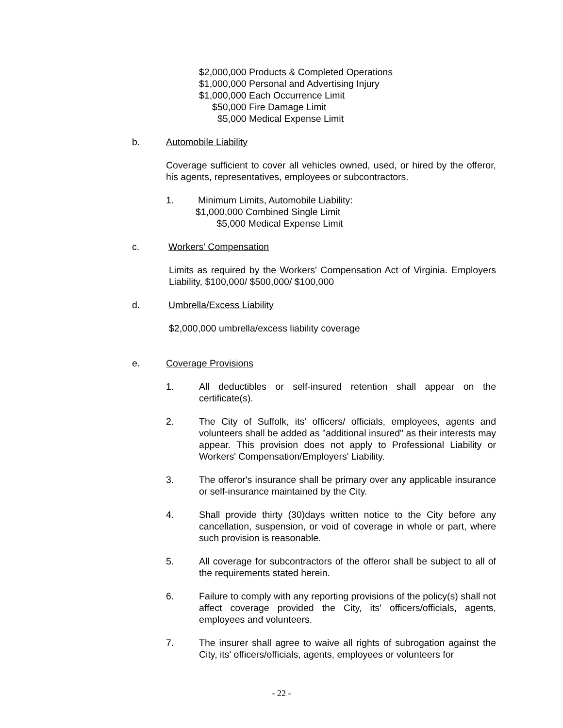$2,000,000 Products & Completed Operations
$1,000,000 Personal and Advertising Injury
$1,000,000 Each Occurrence Limit
$50,000 Fire Damage Limit
$5,000 Medical Expense Limit
b. Automobile Liability
Coverage sufficient to cover all vehicles owned, used, or hired by the offeror, his agents, representatives, employees or subcontractors.
1. Minimum Limits, Automobile Liability:
$1,000,000 Combined Single Limit
$5,000 Medical Expense Limit
c. Workers' Compensation
Limits as required by the Workers' Compensation Act of Virginia. Employers Liability, $100,000/ $500,000/ $100,000
d. Umbrella/Excess Liability
$2,000,000 umbrella/excess liability coverage
e. Coverage Provisions
1. All deductibles or self-insured retention shall appear on the certificate(s).
2. The City of Suffolk, its' officers/ officials, employees, agents and volunteers shall be added as "additional insured" as their interests may appear. This provision does not apply to Professional Liability or Workers' Compensation/Employers' Liability.
3. The offeror's insurance shall be primary over any applicable insurance or self-insurance maintained by the City.
4. Shall provide thirty (30)days written notice to the City before any cancellation, suspension, or void of coverage in whole or part, where such provision is reasonable.
5. All coverage for subcontractors of the offeror shall be subject to all of the requirements stated herein.
6. Failure to comply with any reporting provisions of the policy(s) shall not affect coverage provided the City, its' officers/officials, agents, employees and volunteers.
7. The insurer shall agree to waive all rights of subrogation against the City, its' officers/officials, agents, employees or volunteers for
- 22 -